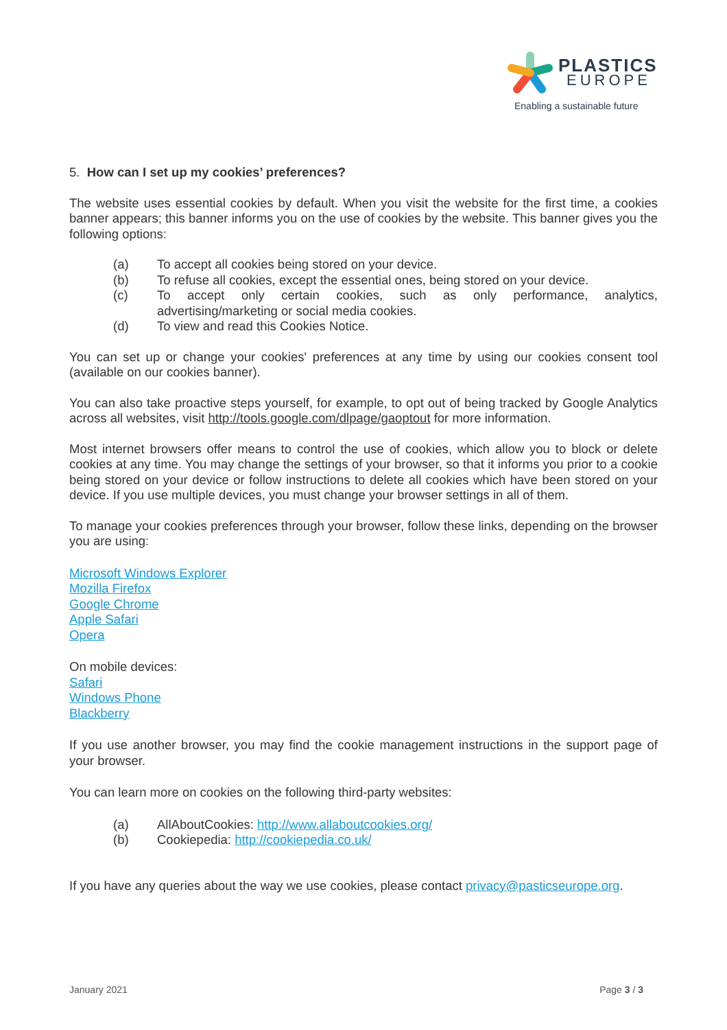PLASTICS
EUROPE
Enabling a sustainable future
5. How can I set up my cookies’ preferences?
The website uses essential cookies by default. When you visit the website for the first time, a cookies banner appears; this banner informs you on the use of cookies by the website. This banner gives you the following options:
(a) To accept all cookies being stored on your device.
(b) To refuse all cookies, except the essential ones, being stored on your device.
(c) To accept only certain cookies, such as only performance, analytics, advertising/marketing or social media cookies.
(d) To view and read this Cookies Notice.
You can set up or change your cookies' preferences at any time by using our cookies consent tool (available on our cookies banner).
You can also take proactive steps yourself, for example, to opt out of being tracked by Google Analytics across all websites, visit http://tools.google.com/dlpage/gaoptout for more information.
Most internet browsers offer means to control the use of cookies, which allow you to block or delete cookies at any time. You may change the settings of your browser, so that it informs you prior to a cookie being stored on your device or follow instructions to delete all cookies which have been stored on your device. If you use multiple devices, you must change your browser settings in all of them.
To manage your cookies preferences through your browser, follow these links, depending on the browser you are using:
Microsoft Windows Explorer
Mozilla Firefox
Google Chrome
Apple Safari
Opera
On mobile devices:
Safari
Windows Phone
Blackberry
If you use another browser, you may find the cookie management instructions in the support page of your browser.
You can learn more on cookies on the following third-party websites:
(a) AllAboutCookies: http://www.allaboutcookies.org/
(b) Cookiepedia: http://cookiepedia.co.uk/
If you have any queries about the way we use cookies, please contact privacy@pasticseurope.org.
January 2021 Page 3 / 3